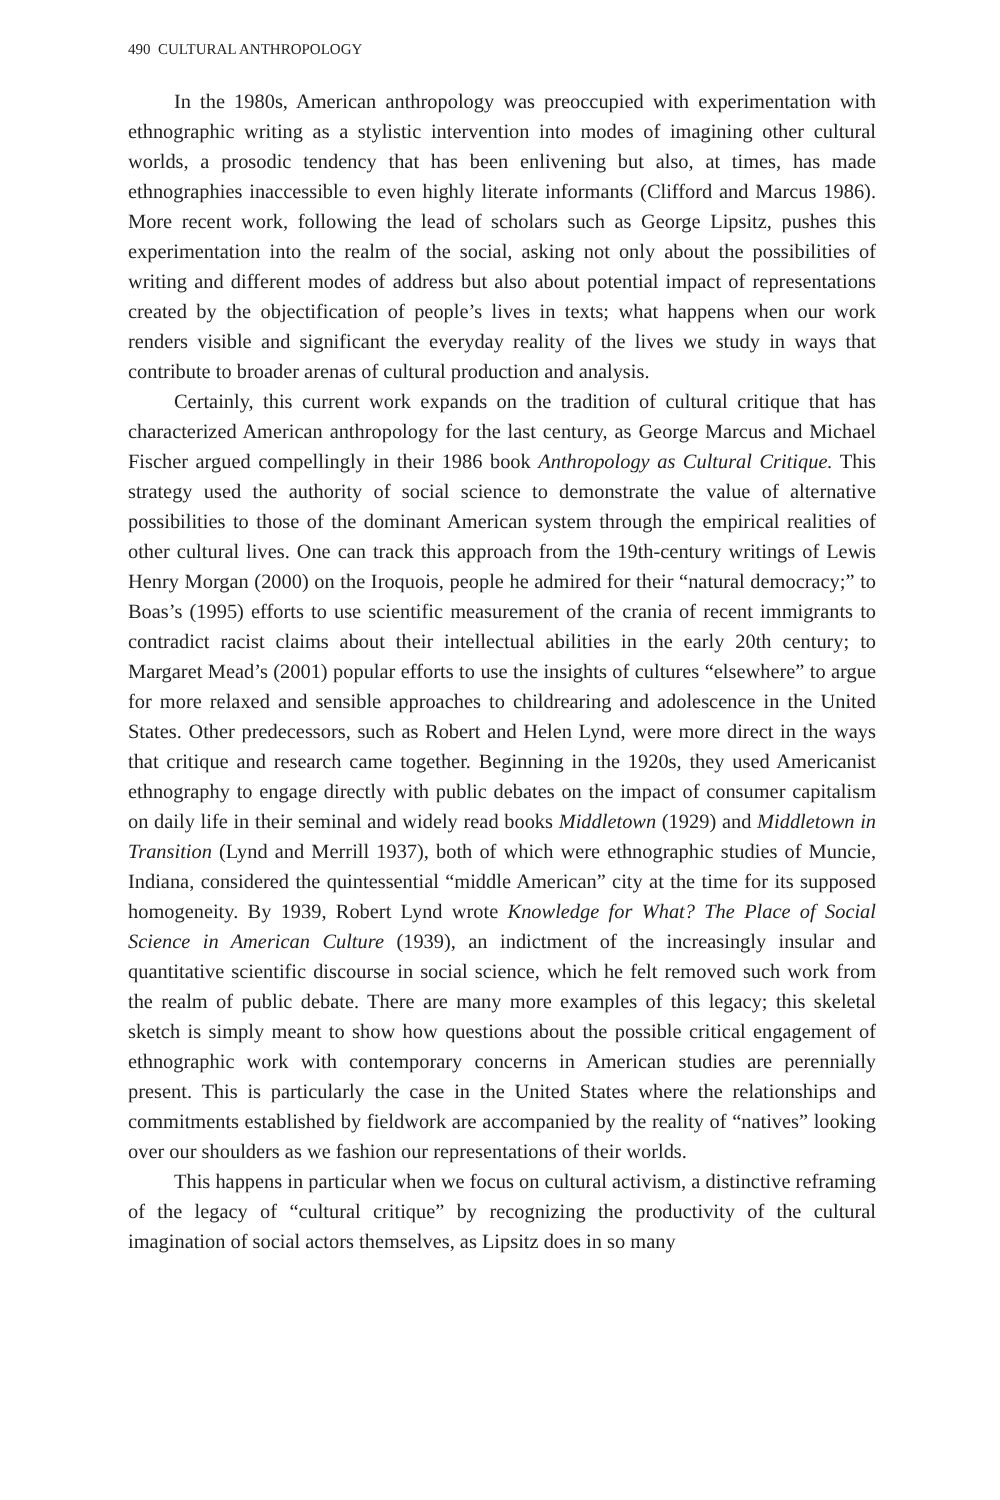490 CULTURAL ANTHROPOLOGY
In the 1980s, American anthropology was preoccupied with experimentation with ethnographic writing as a stylistic intervention into modes of imagining other cultural worlds, a prosodic tendency that has been enlivening but also, at times, has made ethnographies inaccessible to even highly literate informants (Clifford and Marcus 1986). More recent work, following the lead of scholars such as George Lipsitz, pushes this experimentation into the realm of the social, asking not only about the possibilities of writing and different modes of address but also about potential impact of representations created by the objectification of people’s lives in texts; what happens when our work renders visible and significant the everyday reality of the lives we study in ways that contribute to broader arenas of cultural production and analysis.
Certainly, this current work expands on the tradition of cultural critique that has characterized American anthropology for the last century, as George Marcus and Michael Fischer argued compellingly in their 1986 book Anthropology as Cultural Critique. This strategy used the authority of social science to demonstrate the value of alternative possibilities to those of the dominant American system through the empirical realities of other cultural lives. One can track this approach from the 19th-century writings of Lewis Henry Morgan (2000) on the Iroquois, people he admired for their “natural democracy;” to Boas’s (1995) efforts to use scientific measurement of the crania of recent immigrants to contradict racist claims about their intellectual abilities in the early 20th century; to Margaret Mead’s (2001) popular efforts to use the insights of cultures “elsewhere” to argue for more relaxed and sensible approaches to childrearing and adolescence in the United States. Other predecessors, such as Robert and Helen Lynd, were more direct in the ways that critique and research came together. Beginning in the 1920s, they used Americanist ethnography to engage directly with public debates on the impact of consumer capitalism on daily life in their seminal and widely read books Middletown (1929) and Middletown in Transition (Lynd and Merrill 1937), both of which were ethnographic studies of Muncie, Indiana, considered the quintessential “middle American” city at the time for its supposed homogeneity. By 1939, Robert Lynd wrote Knowledge for What? The Place of Social Science in American Culture (1939), an indictment of the increasingly insular and quantitative scientific discourse in social science, which he felt removed such work from the realm of public debate. There are many more examples of this legacy; this skeletal sketch is simply meant to show how questions about the possible critical engagement of ethnographic work with contemporary concerns in American studies are perennially present. This is particularly the case in the United States where the relationships and commitments established by fieldwork are accompanied by the reality of “natives” looking over our shoulders as we fashion our representations of their worlds.
This happens in particular when we focus on cultural activism, a distinctive reframing of the legacy of “cultural critique” by recognizing the productivity of the cultural imagination of social actors themselves, as Lipsitz does in so many